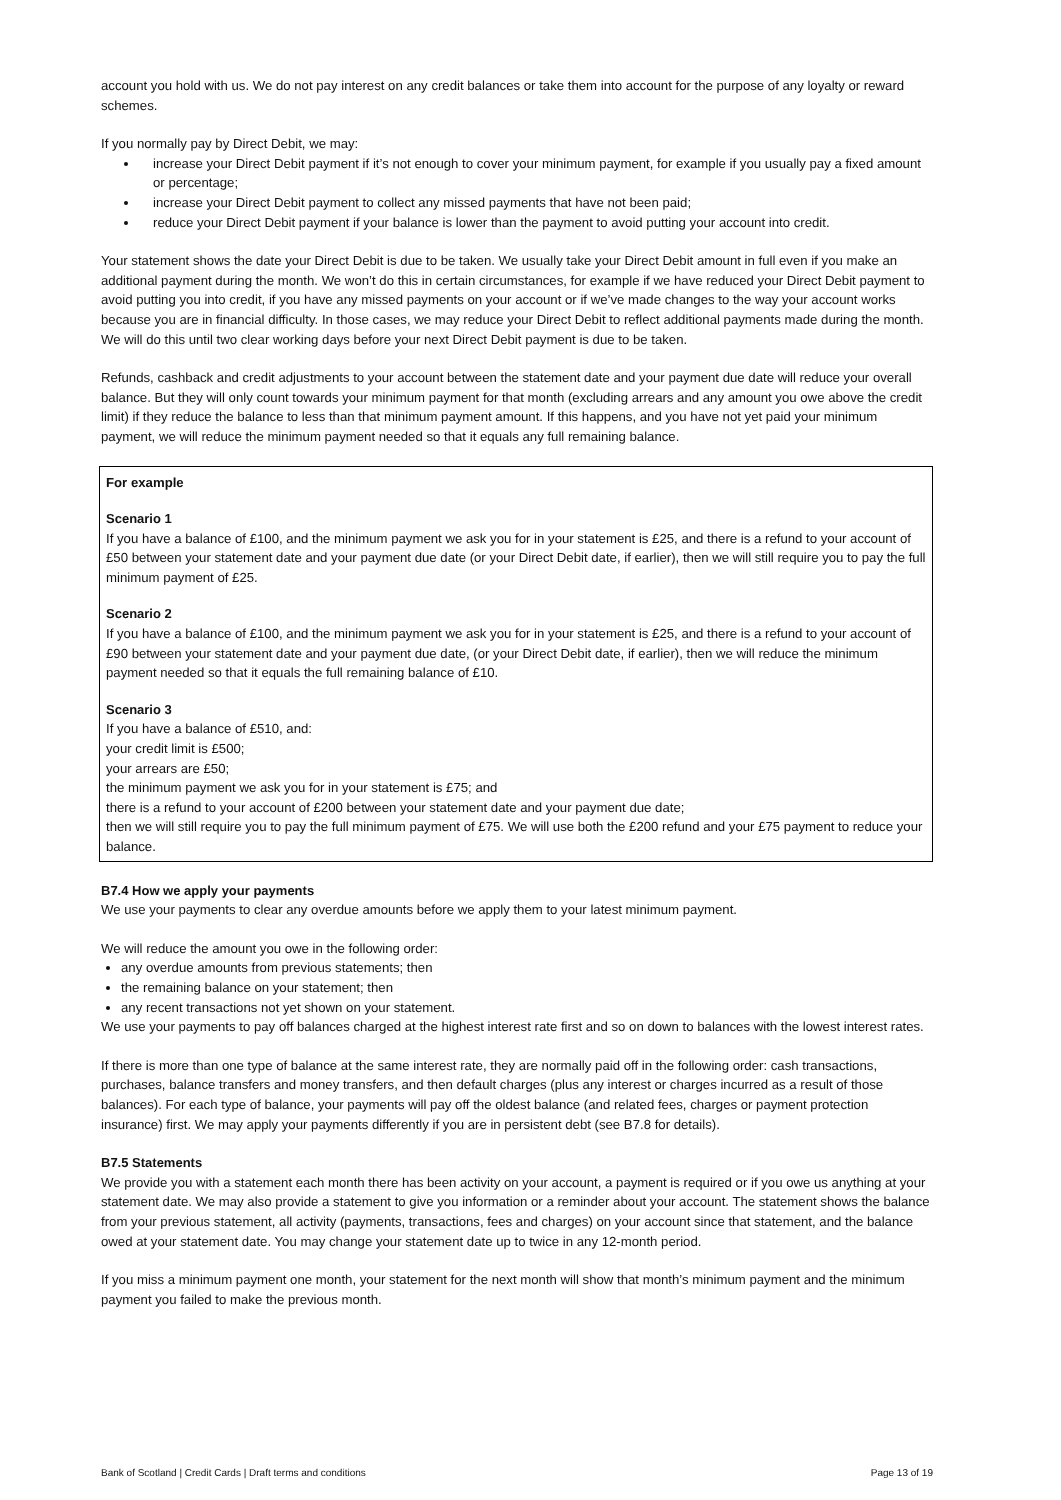account you hold with us. We do not pay interest on any credit balances or take them into account for the purpose of any loyalty or reward schemes.
If you normally pay by Direct Debit, we may:
increase your Direct Debit payment if it’s not enough to cover your minimum payment, for example if you usually pay a fixed amount or percentage;
increase your Direct Debit payment to collect any missed payments that have not been paid;
reduce your Direct Debit payment if your balance is lower than the payment to avoid putting your account into credit.
Your statement shows the date your Direct Debit is due to be taken. We usually take your Direct Debit amount in full even if you make an additional payment during the month. We won’t do this in certain circumstances, for example if we have reduced your Direct Debit payment to avoid putting you into credit, if you have any missed payments on your account or if we’ve made changes to the way your account works because you are in financial difficulty. In those cases, we may reduce your Direct Debit to reflect additional payments made during the month. We will do this until two clear working days before your next Direct Debit payment is due to be taken.
Refunds, cashback and credit adjustments to your account between the statement date and your payment due date will reduce your overall balance. But they will only count towards your minimum payment for that month (excluding arrears and any amount you owe above the credit limit) if they reduce the balance to less than that minimum payment amount. If this happens, and you have not yet paid your minimum payment, we will reduce the minimum payment needed so that it equals any full remaining balance.
For example
Scenario 1
If you have a balance of £100, and the minimum payment we ask you for in your statement is £25, and there is a refund to your account of £50 between your statement date and your payment due date (or your Direct Debit date, if earlier), then we will still require you to pay the full minimum payment of £25.
Scenario 2
If you have a balance of £100, and the minimum payment we ask you for in your statement is £25, and there is a refund to your account of £90 between your statement date and your payment due date, (or your Direct Debit date, if earlier), then we will reduce the minimum payment needed so that it equals the full remaining balance of £10.
Scenario 3
If you have a balance of £510, and:
your credit limit is £500;
your arrears are £50;
the minimum payment we ask you for in your statement is £75; and
there is a refund to your account of £200 between your statement date and your payment due date;
then we will still require you to pay the full minimum payment of £75. We will use both the £200 refund and your £75 payment to reduce your balance.
B7.4 How we apply your payments
We use your payments to clear any overdue amounts before we apply them to your latest minimum payment.
We will reduce the amount you owe in the following order:
any overdue amounts from previous statements; then
the remaining balance on your statement; then
any recent transactions not yet shown on your statement.
We use your payments to pay off balances charged at the highest interest rate first and so on down to balances with the lowest interest rates.
If there is more than one type of balance at the same interest rate, they are normally paid off in the following order: cash transactions, purchases, balance transfers and money transfers, and then default charges (plus any interest or charges incurred as a result of those balances). For each type of balance, your payments will pay off the oldest balance (and related fees, charges or payment protection insurance) first. We may apply your payments differently if you are in persistent debt (see B7.8 for details).
B7.5 Statements
We provide you with a statement each month there has been activity on your account, a payment is required or if you owe us anything at your statement date. We may also provide a statement to give you information or a reminder about your account. The statement shows the balance from your previous statement, all activity (payments, transactions, fees and charges) on your account since that statement, and the balance owed at your statement date. You may change your statement date up to twice in any 12-month period.
If you miss a minimum payment one month, your statement for the next month will show that month’s minimum payment and the minimum payment you failed to make the previous month.
Bank of Scotland | Credit Cards | Draft terms and conditions Page 13 of 19